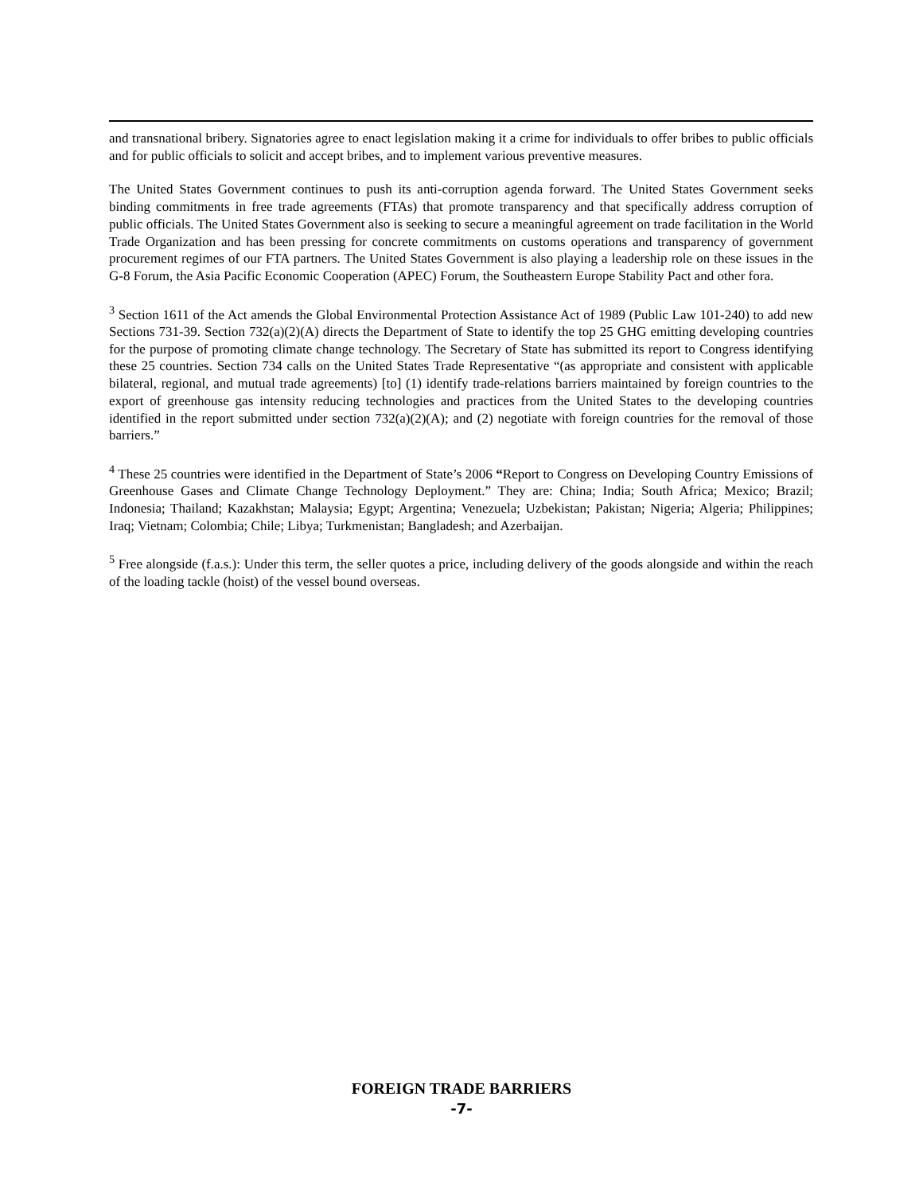and transnational bribery. Signatories agree to enact legislation making it a crime for individuals to offer bribes to public officials and for public officials to solicit and accept bribes, and to implement various preventive measures.
The United States Government continues to push its anti-corruption agenda forward. The United States Government seeks binding commitments in free trade agreements (FTAs) that promote transparency and that specifically address corruption of public officials. The United States Government also is seeking to secure a meaningful agreement on trade facilitation in the World Trade Organization and has been pressing for concrete commitments on customs operations and transparency of government procurement regimes of our FTA partners. The United States Government is also playing a leadership role on these issues in the G-8 Forum, the Asia Pacific Economic Cooperation (APEC) Forum, the Southeastern Europe Stability Pact and other fora.
<sup>3</sup> Section 1611 of the Act amends the Global Environmental Protection Assistance Act of 1989 (Public Law 101-240) to add new Sections 731-39. Section 732(a)(2)(A) directs the Department of State to identify the top 25 GHG emitting developing countries for the purpose of promoting climate change technology. The Secretary of State has submitted its report to Congress identifying these 25 countries. Section 734 calls on the United States Trade Representative “(as appropriate and consistent with applicable bilateral, regional, and mutual trade agreements) [to] (1) identify trade-relations barriers maintained by foreign countries to the export of greenhouse gas intensity reducing technologies and practices from the United States to the developing countries identified in the report submitted under section 732(a)(2)(A); and (2) negotiate with foreign countries for the removal of those barriers.”
<sup>4</sup> These 25 countries were identified in the Department of State’s 2006 “Report to Congress on Developing Country Emissions of Greenhouse Gases and Climate Change Technology Deployment.” They are: China; India; South Africa; Mexico; Brazil; Indonesia; Thailand; Kazakhstan; Malaysia; Egypt; Argentina; Venezuela; Uzbekistan; Pakistan; Nigeria; Algeria; Philippines; Iraq; Vietnam; Colombia; Chile; Libya; Turkmenistan; Bangladesh; and Azerbaijan.
<sup>5</sup> Free alongside (f.a.s.): Under this term, the seller quotes a price, including delivery of the goods alongside and within the reach of the loading tackle (hoist) of the vessel bound overseas.
FOREIGN TRADE BARRIERS
-7-